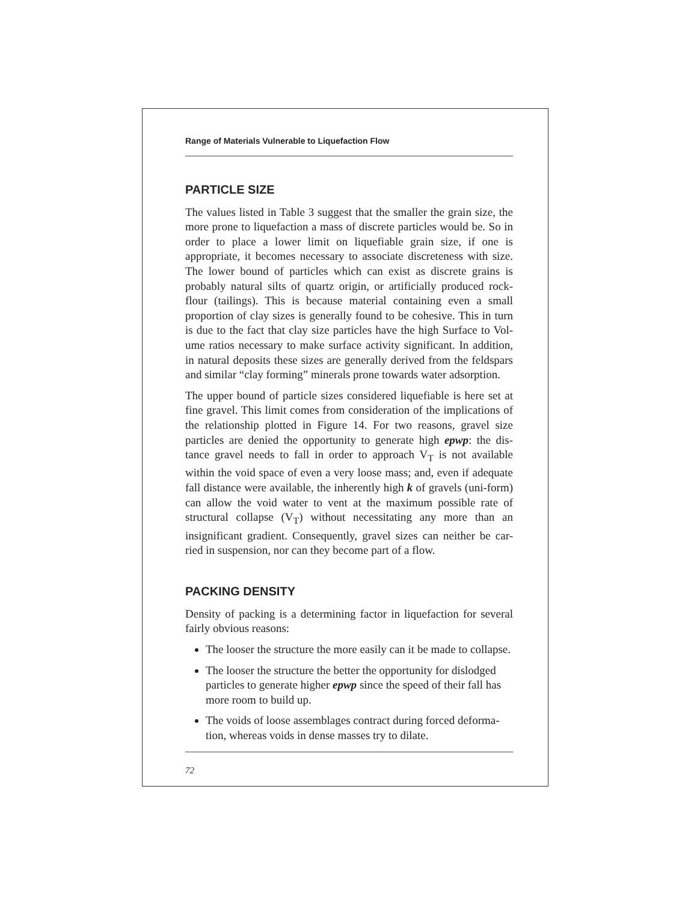Range of Materials Vulnerable to Liquefaction Flow
PARTICLE SIZE
The values listed in Table 3 suggest that the smaller the grain size, the more prone to liquefaction a mass of discrete particles would be. So in order to place a lower limit on liquefiable grain size, if one is appropriate, it becomes necessary to associate discreteness with size. The lower bound of particles which can exist as discrete grains is probably natural silts of quartz origin, or artificially produced rock-flour (tailings). This is because material containing even a small proportion of clay sizes is generally found to be cohesive. This in turn is due to the fact that clay size particles have the high Surface to Vol-ume ratios necessary to make surface activity significant. In addition, in natural deposits these sizes are generally derived from the feldspars and similar “clay forming” minerals prone towards water adsorption.
The upper bound of particle sizes considered liquefiable is here set at fine gravel. This limit comes from consideration of the implications of the relationship plotted in Figure 14. For two reasons, gravel size particles are denied the opportunity to generate high epwp: the dis-tance gravel needs to fall in order to approach V<sub>T</sub> is not available within the void space of even a very loose mass; and, even if adequate fall distance were available, the inherently high k of gravels (uni-form) can allow the void water to vent at the maximum possible rate of structural collapse (V<sub>T</sub>) without necessitating any more than an insignificant gradient. Consequently, gravel sizes can neither be car-ried in suspension, nor can they become part of a flow.
PACKING DENSITY
Density of packing is a determining factor in liquefaction for several fairly obvious reasons:
The looser the structure the more easily can it be made to collapse.
The looser the structure the better the opportunity for dislodged particles to generate higher epwp since the speed of their fall has more room to build up.
The voids of loose assemblages contract during forced deforma-tion, whereas voids in dense masses try to dilate.
72